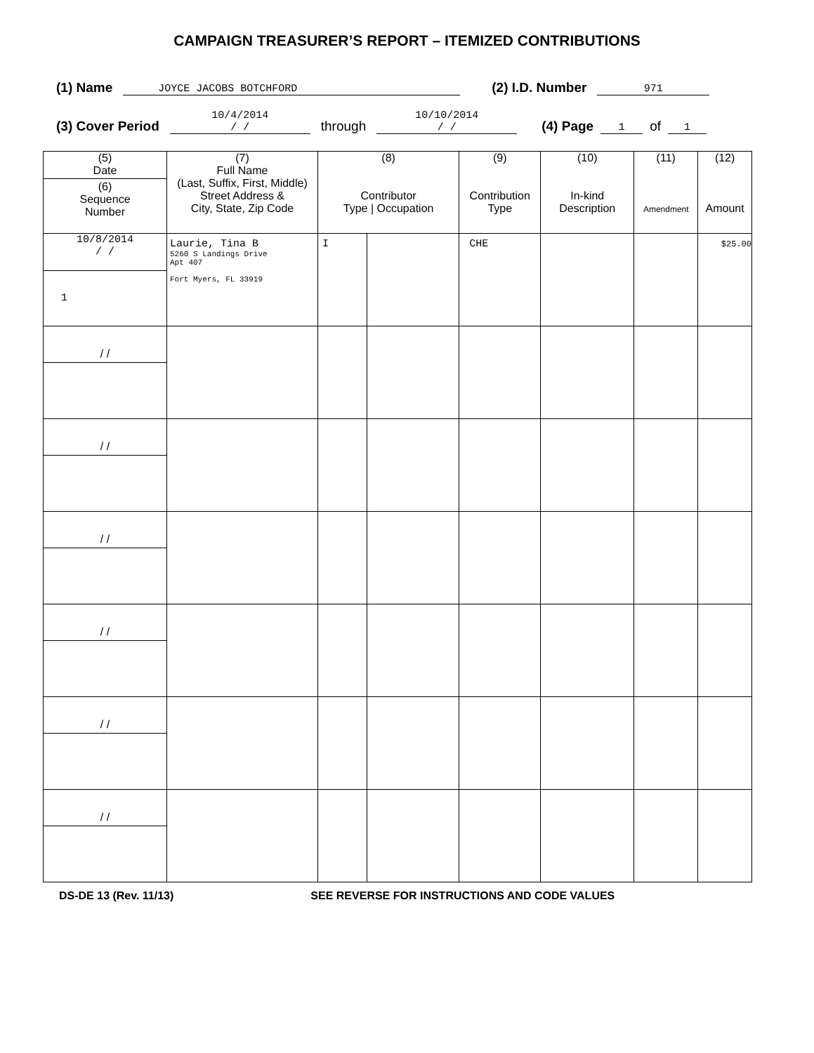CAMPAIGN TREASURER’S REPORT – ITEMIZED CONTRIBUTIONS
(1) Name JOYCE JACOBS BOTCHFORD (2) I.D. Number 971
(3) Cover Period 10/4/2014
/ / through 10/10/2014
/ / (4) Page 1 of 1
| (5) Date (6) Sequence Number | (7) Full Name (Last, Suffix, First, Middle) Street Address & City, State, Zip Code | (8) Contributor Type / Occupation | | (9) Contribution Type | (10) In-kind Description | (11) Amendment | (12) Amount |
| --- | --- | --- | --- | --- | --- | --- | --- |
| 10/8/2014 / / 1 | Laurie, Tina B 5260 S Landings Drive Apt 407 Fort Myers, FL 33919 | I | | CHE | | | $25.00 |
| / / | | | | | | | |
| / / | | | | | | | |
| / / | | | | | | | |
| / / | | | | | | | |
| / / | | | | | | | |
| / / | | | | | | | |
DS-DE 13 (Rev. 11/13) SEE REVERSE FOR INSTRUCTIONS AND CODE VALUES